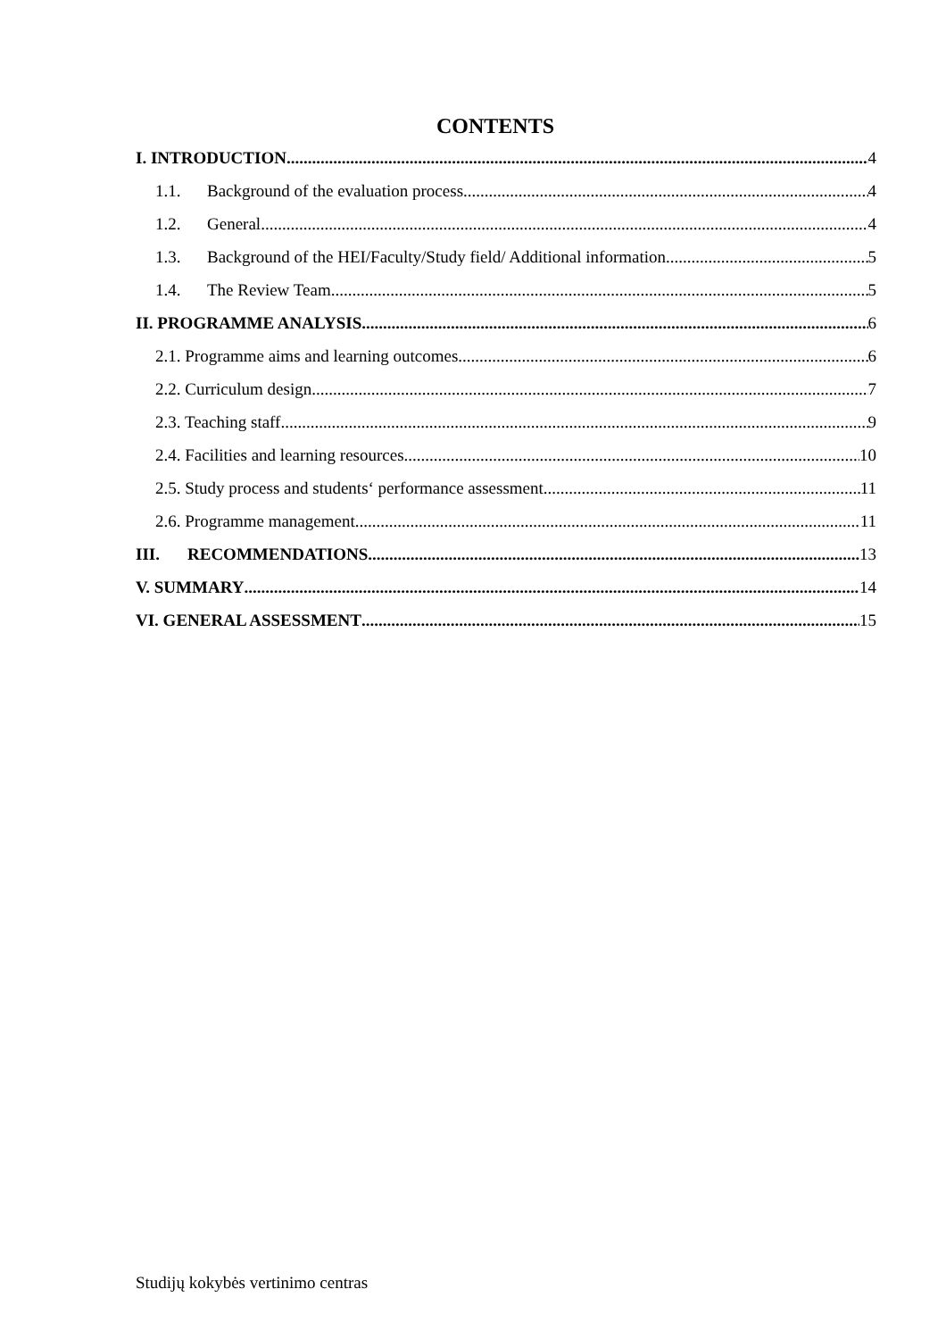CONTENTS
I. INTRODUCTION 4
1.1. Background of the evaluation process 4
1.2. General 4
1.3. Background of the HEI/Faculty/Study field/ Additional information 5
1.4. The Review Team 5
II. PROGRAMME ANALYSIS 6
2.1. Programme aims and learning outcomes 6
2.2. Curriculum design 7
2.3. Teaching staff 9
2.4. Facilities and learning resources 10
2.5. Study process and students‘ performance assessment 11
2.6. Programme management 11
III. RECOMMENDATIONS 13
V. SUMMARY 14
VI. GENERAL ASSESSMENT 15
Studijų kokybės vertinimo centras